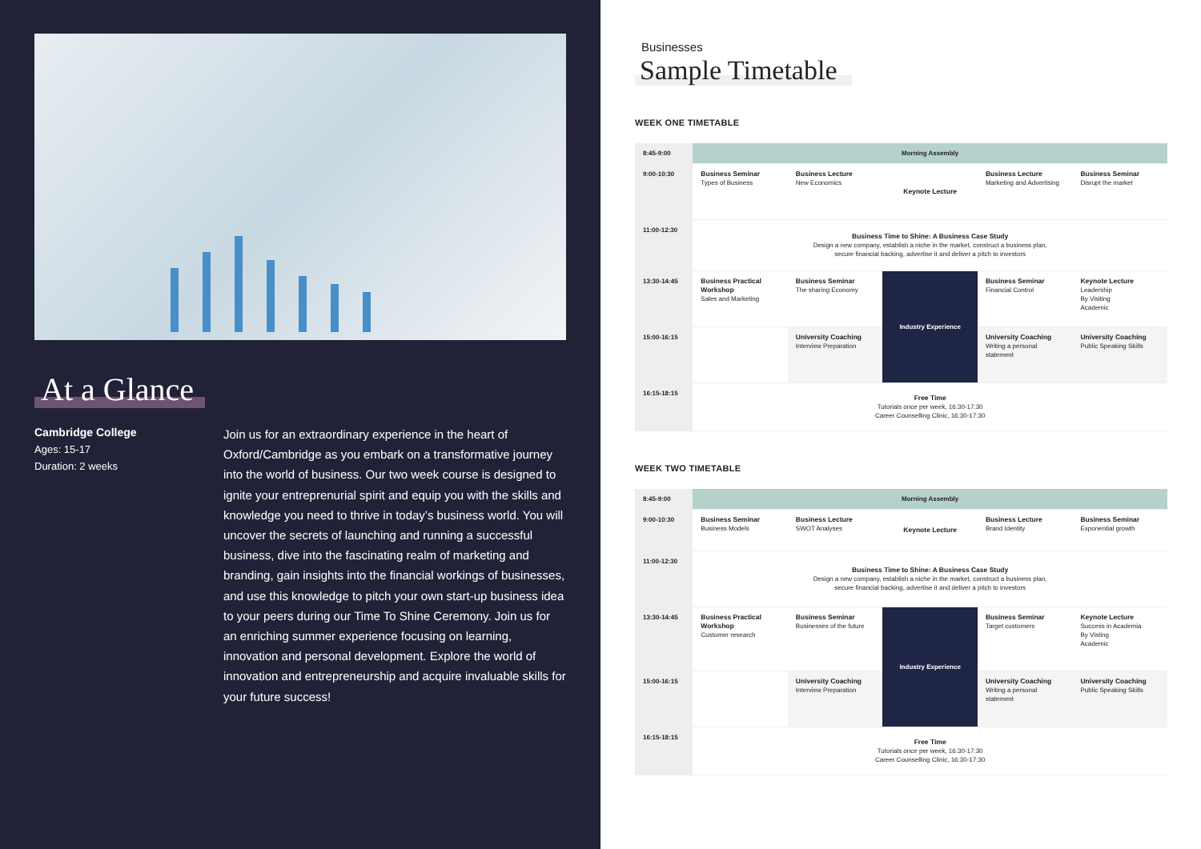At a Glance
Cambridge College
Ages: 15-17
Duration: 2 weeks
Join us for an extraordinary experience in the heart of Oxford/Cambridge as you embark on a transformative journey into the world of business. Our two week course is designed to ignite your entreprenurial spirit and equip you with the skills and knowledge you need to thrive in today’s business world. You will uncover the secrets of launching and running a successful business, dive into the fascinating realm of marketing and branding, gain insights into the financial workings of businesses, and use this knowledge to pitch your own start-up business idea to your peers during our Time To Shine Ceremony. Join us for an enriching summer experience focusing on learning, innovation and personal development. Explore the world of innovation and entrepreneurship and acquire invaluable skills for your future success!
Businesses
Sample Timetable
WEEK ONE TIMETABLE
| 8:45-9:00 | Morning Assembly | | | | |
| 9:00-10:30 | Business Seminar Types of Business | Business Lecture New Economics | Keynote Lecture | Business Lecture Marketing and Advertising | Business Seminar Disrupt the market |
| 11:00-12:30 | Business Time to Shine: A Business Case Study Design a new company, establish a niche in the market, construct a business plan, secure financial backing, advertise it and deliver a pitch to investors | | | | |
| 13:30-14:45 | Business Practical Workshop Sales and Marketing | Business Seminar The sharing Economy | Industry Experience | Business Seminar Financial Control | Keynote Lecture Leadership By Visiting Academic |
| 15:00-16:15 | | University Coaching Interview Preparation | | University Coaching Writing a personal statement | University Coaching Public Speaking Skills |
| 16:15-18:15 | Free Time Tutorials once per week, 16:30-17:30 Career Counselling Clinic, 16:30-17:30 | | | | |
WEEK TWO TIMETABLE
| 8:45-9:00 | Morning Assembly | | | | |
| 9:00-10:30 | Business Seminar Business Models | Business Lecture SWOT Analyses | Keynote Lecture | Business Lecture Brand Identity | Business Seminar Exponential growth |
| 11:00-12:30 | Business Time to Shine: A Business Case Study Design a new company, establish a niche in the market, construct a business plan, secure financial backing, advertise it and deliver a pitch to investors | | | | |
| 13:30-14:45 | Business Practical Workshop Customer research | Business Seminar Businesses of the future | Industry Experience | Business Seminar Target customers | Keynote Lecture Success in Academia By Visting Academic |
| 15:00-16:15 | | University Coaching Interview Preparation | | University Coaching Writing a personal statement | University Coaching Public Speaking Skills |
| 16:15-18:15 | Free Time Tutorials once per week, 16:30-17:30 Career Counselling Clinic, 16:30-17:30 | | | | |